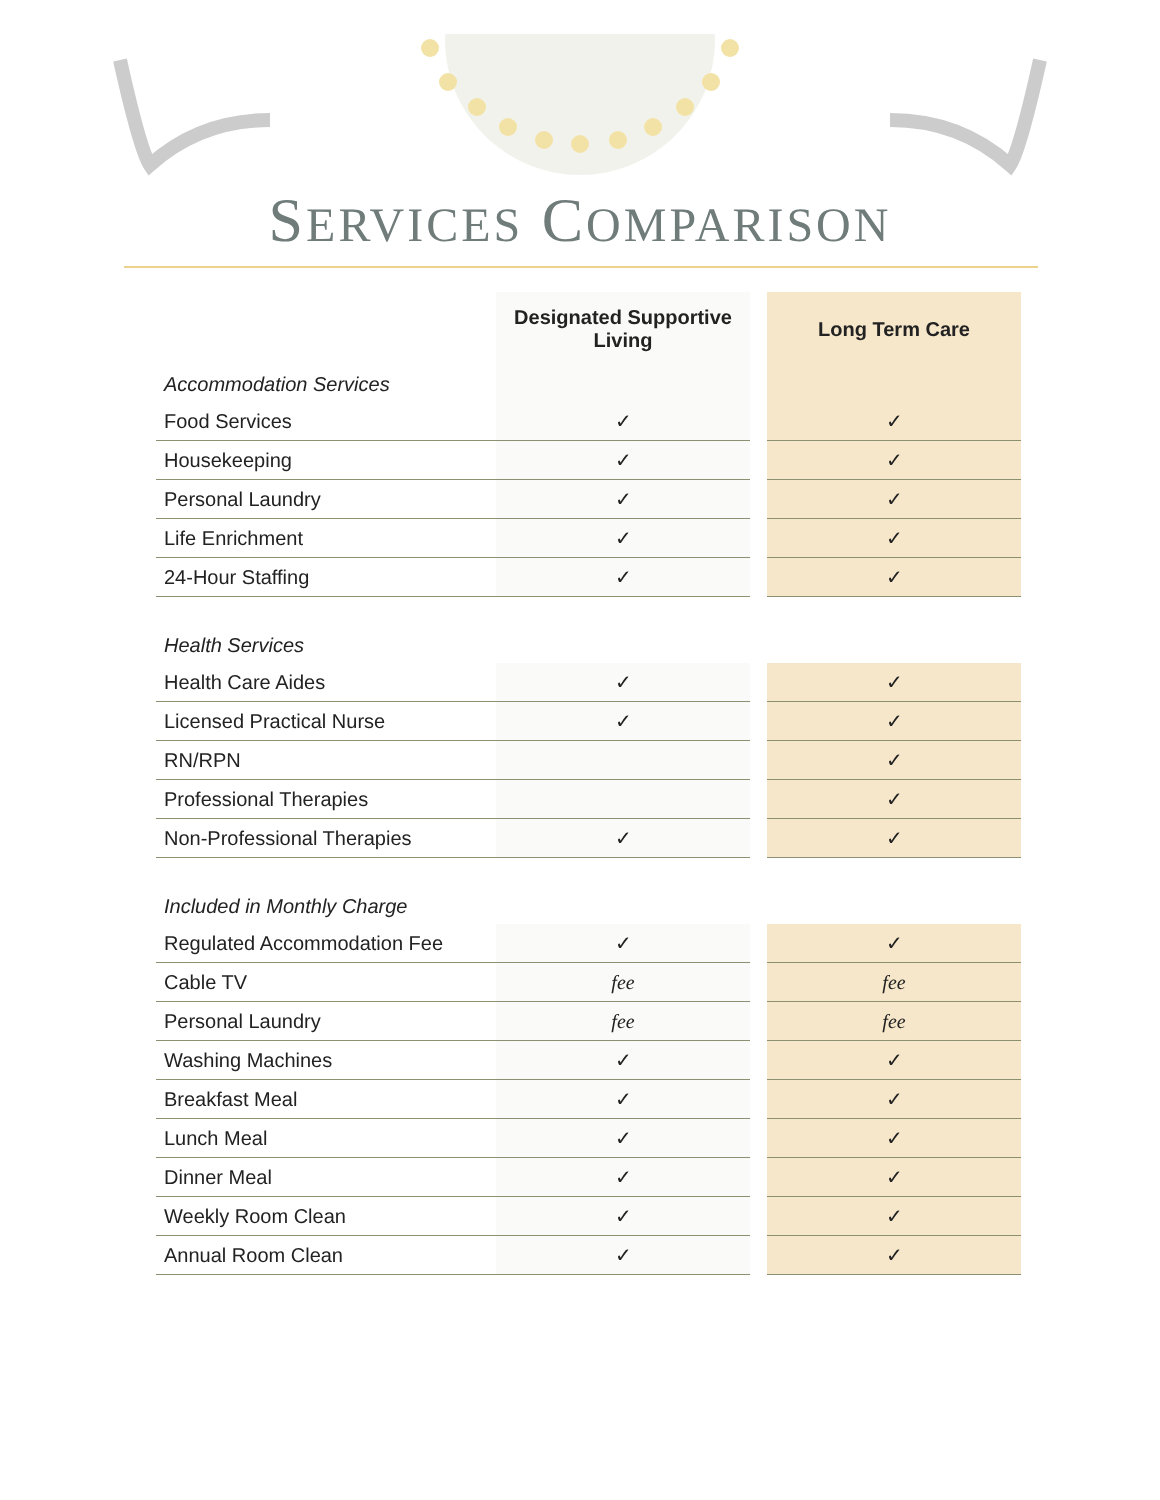SERVICES COMPARISON
| | Designated Supportive Living | | Long Term Care |
| Accommodation Services | | | |
| Food Services | ✓ | | ✓ |
| Housekeeping | ✓ | | ✓ |
| Personal Laundry | ✓ | | ✓ |
| Life Enrichment | ✓ | | ✓ |
| 24-Hour Staffing | ✓ | | ✓ |
| Health Services | | | |
| Health Care Aides | ✓ | | ✓ |
| Licensed Practical Nurse | ✓ | | ✓ |
| RN/RPN | | | ✓ |
| Professional Therapies | | | ✓ |
| Non-Professional Therapies | ✓ | | ✓ |
| Included in Monthly Charge | | | |
| Regulated Accommodation Fee | ✓ | | ✓ |
| Cable TV | fee | | fee |
| Personal Laundry | fee | | fee |
| Washing Machines | ✓ | | ✓ |
| Breakfast Meal | ✓ | | ✓ |
| Lunch Meal | ✓ | | ✓ |
| Dinner Meal | ✓ | | ✓ |
| Weekly Room Clean | ✓ | | ✓ |
| Annual Room Clean | ✓ | | ✓ |